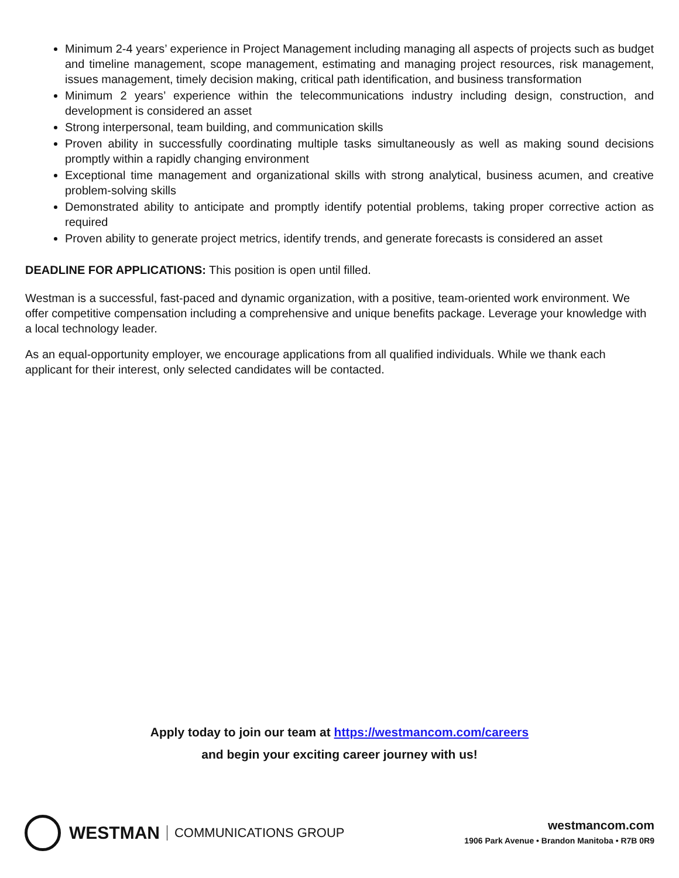Minimum 2-4 years’ experience in Project Management including managing all aspects of projects such as budget and timeline management, scope management, estimating and managing project resources, risk management, issues management, timely decision making, critical path identification, and business transformation
Minimum 2 years’ experience within the telecommunications industry including design, construction, and development is considered an asset
Strong interpersonal, team building, and communication skills
Proven ability in successfully coordinating multiple tasks simultaneously as well as making sound decisions promptly within a rapidly changing environment
Exceptional time management and organizational skills with strong analytical, business acumen, and creative problem-solving skills
Demonstrated ability to anticipate and promptly identify potential problems, taking proper corrective action as required
Proven ability to generate project metrics, identify trends, and generate forecasts is considered an asset
DEADLINE FOR APPLICATIONS: This position is open until filled.
Westman is a successful, fast-paced and dynamic organization, with a positive, team-oriented work environment. We offer competitive compensation including a comprehensive and unique benefits package. Leverage your knowledge with a local technology leader.
As an equal-opportunity employer, we encourage applications from all qualified individuals. While we thank each applicant for their interest, only selected candidates will be contacted.
Apply today to join our team at https://westmancom.com/careers
and begin your exciting career journey with us!
WESTMAN COMMUNICATIONS GROUP
westmancom.com
1906 Park Avenue • Brandon Manitoba • R7B 0R9